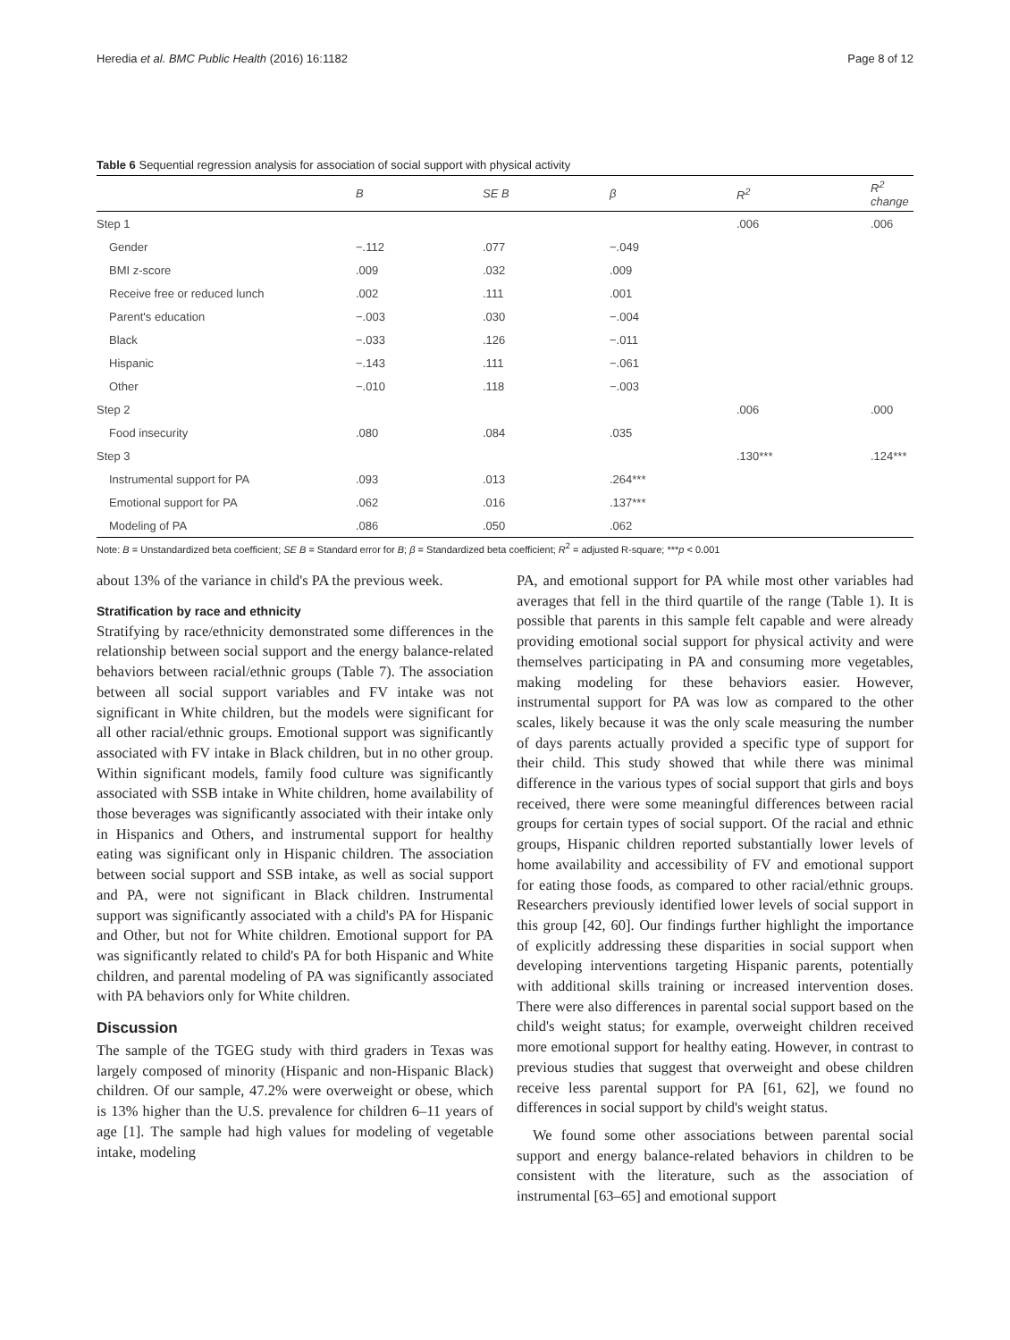Heredia et al. BMC Public Health (2016) 16:1182 Page 8 of 12
Table 6 Sequential regression analysis for association of social support with physical activity
| | B | SE B | β | R<sup>2</sup> | R<sup>2</sup> change |
| --- | --- | --- | --- | --- | --- |
| Step 1 | | | | .006 | .006 |
| Gender | −.112 | .077 | −.049 | | |
| BMI z-score | .009 | .032 | .009 | | |
| Receive free or reduced lunch | .002 | .111 | .001 | | |
| Parent's education | −.003 | .030 | −.004 | | |
| Black | −.033 | .126 | −.011 | | |
| Hispanic | −.143 | .111 | −.061 | | |
| Other | −.010 | .118 | −.003 | | |
| Step 2 | | | | .006 | .000 |
| Food insecurity | .080 | .084 | .035 | | |
| Step 3 | | | | .130*** | .124*** |
| Instrumental support for PA | .093 | .013 | .264*** | | |
| Emotional support for PA | .062 | .016 | .137*** | | |
| Modeling of PA | .086 | .050 | .062 | | |
Note: B = Unstandardized beta coefficient; SE B = Standard error for B; β = Standardized beta coefficient; R<sup>2</sup> = adjusted R-square; ***p < 0.001
about 13% of the variance in child's PA the previous week.
Stratification by race and ethnicity
Stratifying by race/ethnicity demonstrated some differences in the relationship between social support and the energy balance-related behaviors between racial/ethnic groups (Table 7). The association between all social support variables and FV intake was not significant in White children, but the models were significant for all other racial/ethnic groups. Emotional support was significantly associated with FV intake in Black children, but in no other group. Within significant models, family food culture was significantly associated with SSB intake in White children, home availability of those beverages was significantly associated with their intake only in Hispanics and Others, and instrumental support for healthy eating was significant only in Hispanic children. The association between social support and SSB intake, as well as social support and PA, were not significant in Black children. Instrumental support was significantly associated with a child's PA for Hispanic and Other, but not for White children. Emotional support for PA was significantly related to child's PA for both Hispanic and White children, and parental modeling of PA was significantly associated with PA behaviors only for White children.
Discussion
The sample of the TGEG study with third graders in Texas was largely composed of minority (Hispanic and non-Hispanic Black) children. Of our sample, 47.2% were overweight or obese, which is 13% higher than the U.S. prevalence for children 6–11 years of age [1]. The sample had high values for modeling of vegetable intake, modeling
PA, and emotional support for PA while most other variables had averages that fell in the third quartile of the range (Table 1). It is possible that parents in this sample felt capable and were already providing emotional social support for physical activity and were themselves participating in PA and consuming more vegetables, making modeling for these behaviors easier. However, instrumental support for PA was low as compared to the other scales, likely because it was the only scale measuring the number of days parents actually provided a specific type of support for their child. This study showed that while there was minimal difference in the various types of social support that girls and boys received, there were some meaningful differences between racial groups for certain types of social support. Of the racial and ethnic groups, Hispanic children reported substantially lower levels of home availability and accessibility of FV and emotional support for eating those foods, as compared to other racial/ethnic groups. Researchers previously identified lower levels of social support in this group [42, 60]. Our findings further highlight the importance of explicitly addressing these disparities in social support when developing interventions targeting Hispanic parents, potentially with additional skills training or increased intervention doses. There were also differences in parental social support based on the child's weight status; for example, overweight children received more emotional support for healthy eating. However, in contrast to previous studies that suggest that overweight and obese children receive less parental support for PA [61, 62], we found no differences in social support by child's weight status.
We found some other associations between parental social support and energy balance-related behaviors in children to be consistent with the literature, such as the association of instrumental [63–65] and emotional support